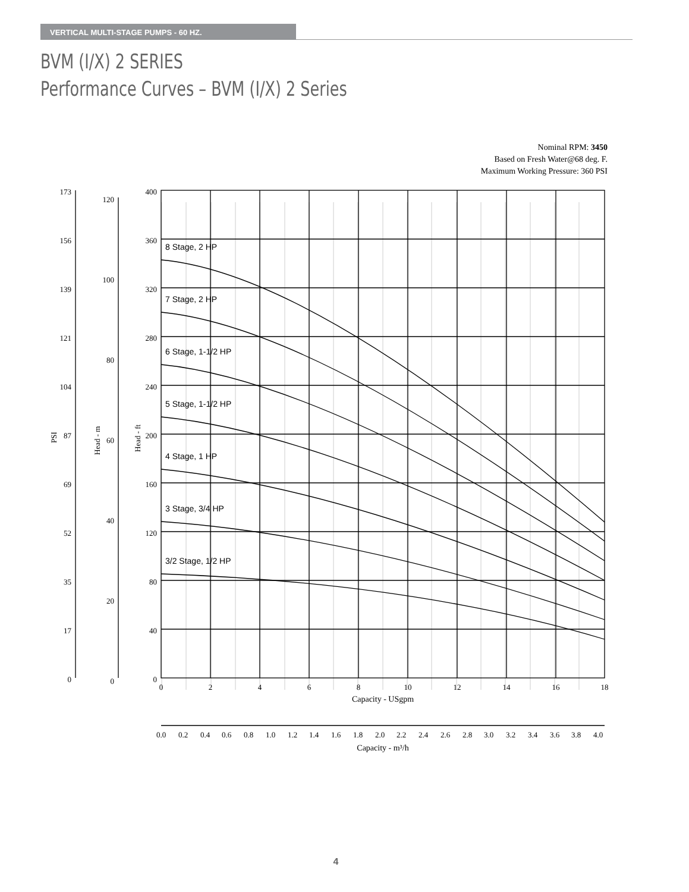VERTICAL MULTI-STAGE PUMPS - 60 HZ.
BVM (I/X) 2 SERIES
Performance Curves – BVM (I/X) 2 Series
Nominal RPM: 3450
Based on Fresh Water@68 deg. F.
Maximum Working Pressure: 360 PSI
8 Stage, 2 HP
7 Stage, 2 HP
6 Stage, 1-1/2 HP
5 Stage, 1-1/2 HP
4 Stage, 1 HP
3 Stage, 3/4 HP
3/2 Stage, 1/2 HP
173
156
139
121
104
87
69
52
35
17
0
120
100
80
60
40
20
0
400
360
320
280
240
200
160
120
80
40
0
PSI
Head - m
Head - ft
0
2
4
6
8
10
12
14
16
18
Capacity - USgpm
0.0
0.2
0.4
0.6
0.8
1.0
1.2
1.4
1.6
1.8
2.0
2.2
2.4
2.6
2.8
3.0
3.2
3.4
3.6
3.8
4.0
Capacity - m³/h
4